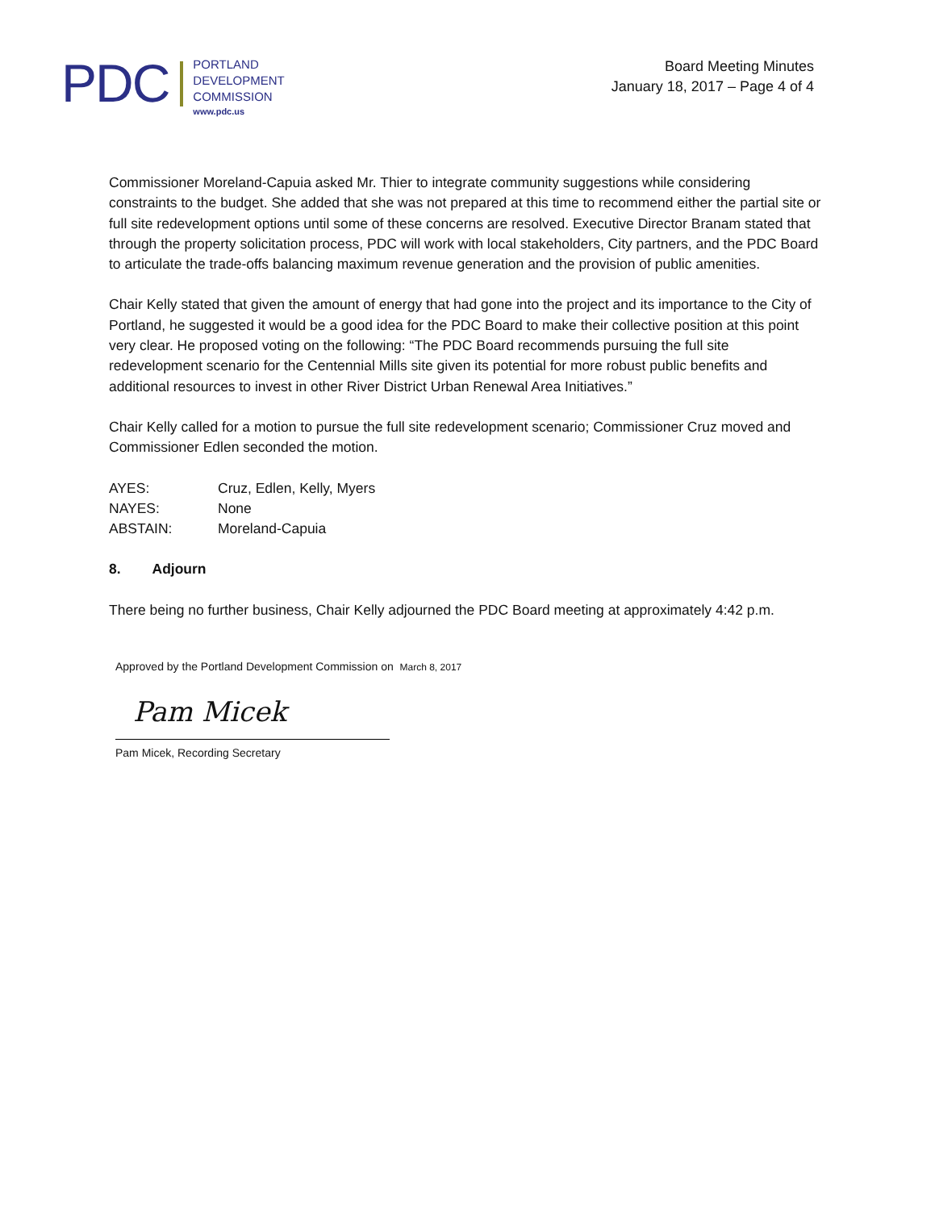PDC
PORTLAND
DEVELOPMENT
COMMISSION
www.pdc.us
Board Meeting Minutes
January 18, 2017 – Page 4 of 4
Commissioner Moreland-Capuia asked Mr. Thier to integrate community suggestions while considering constraints to the budget. She added that she was not prepared at this time to recommend either the partial site or full site redevelopment options until some of these concerns are resolved. Executive Director Branam stated that through the property solicitation process, PDC will work with local stakeholders, City partners, and the PDC Board to articulate the trade-offs balancing maximum revenue generation and the provision of public amenities.
Chair Kelly stated that given the amount of energy that had gone into the project and its importance to the City of Portland, he suggested it would be a good idea for the PDC Board to make their collective position at this point very clear. He proposed voting on the following: “The PDC Board recommends pursuing the full site redevelopment scenario for the Centennial Mills site given its potential for more robust public benefits and additional resources to invest in other River District Urban Renewal Area Initiatives.”
Chair Kelly called for a motion to pursue the full site redevelopment scenario; Commissioner Cruz moved and Commissioner Edlen seconded the motion.
| AYES: | Cruz, Edlen, Kelly, Myers |
| NAYES: | None |
| ABSTAIN: | Moreland-Capuia |
8. Adjourn
There being no further business, Chair Kelly adjourned the PDC Board meeting at approximately 4:42 p.m.
Approved by the Portland Development Commission on March 8, 2017
Pam Micek
Pam Micek, Recording Secretary